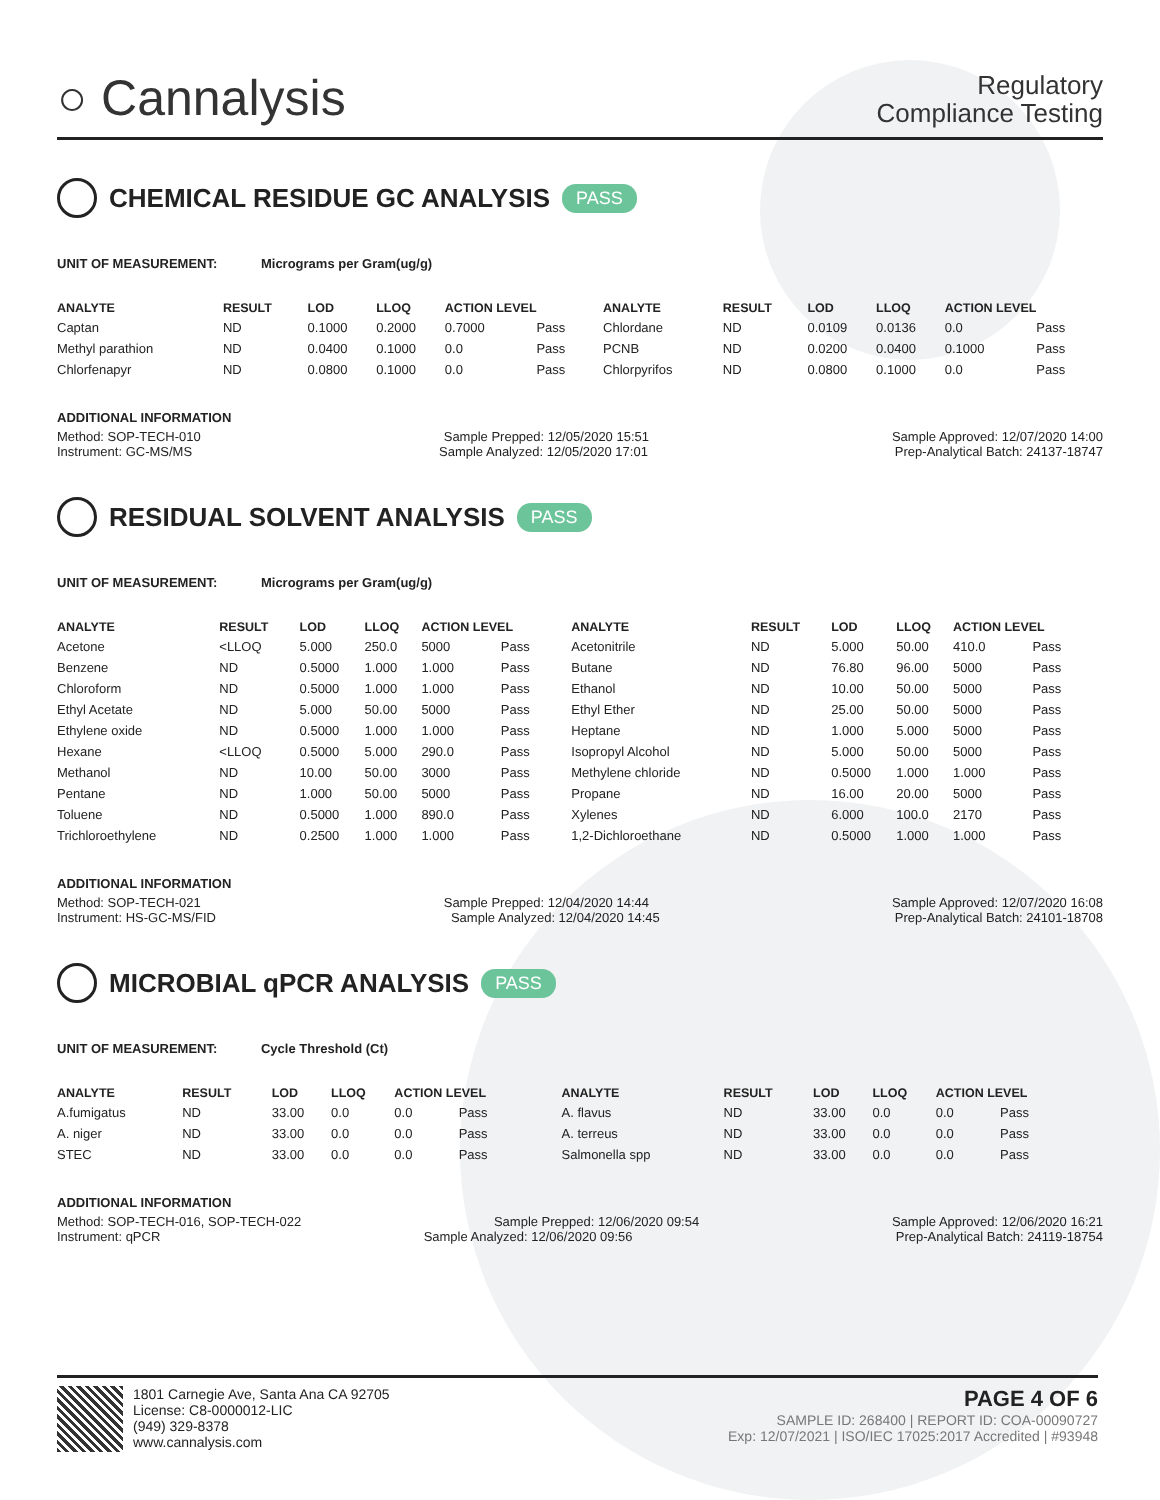○ Cannalysis
Regulatory
Compliance Testing
CHEMICAL RESIDUE GC ANALYSIS PASS
UNIT OF MEASUREMENT: Micrograms per Gram(ug/g)
| ANALYTE | RESULT | LOD | LLOQ | ACTION LEVEL | | ANALYTE | RESULT | LOD | LLOQ | ACTION LEVEL | |
| --- | --- | --- | --- | --- | --- | --- | --- | --- | --- | --- | --- |
| Captan | ND | 0.1000 | 0.2000 | 0.7000 | Pass | Chlordane | ND | 0.0109 | 0.0136 | 0.0 | Pass |
| Methyl parathion | ND | 0.0400 | 0.1000 | 0.0 | Pass | PCNB | ND | 0.0200 | 0.0400 | 0.1000 | Pass |
| Chlorfenapyr | ND | 0.0800 | 0.1000 | 0.0 | Pass | Chlorpyrifos | ND | 0.0800 | 0.1000 | 0.0 | Pass |
ADDITIONAL INFORMATION
Method: SOP-TECH-010 Sample Prepped: 12/05/2020 15:51 Sample Approved: 12/07/2020 14:00
Instrument: GC-MS/MS Sample Analyzed: 12/05/2020 17:01 Prep-Analytical Batch: 24137-18747
RESIDUAL SOLVENT ANALYSIS PASS
UNIT OF MEASUREMENT: Micrograms per Gram(ug/g)
| ANALYTE | RESULT | LOD | LLOQ | ACTION LEVEL | | ANALYTE | RESULT | LOD | LLOQ | ACTION LEVEL | |
| --- | --- | --- | --- | --- | --- | --- | --- | --- | --- | --- | --- |
| Acetone | <LLOQ | 5.000 | 250.0 | 5000 | Pass | Acetonitrile | ND | 5.000 | 50.00 | 410.0 | Pass |
| Benzene | ND | 0.5000 | 1.000 | 1.000 | Pass | Butane | ND | 76.80 | 96.00 | 5000 | Pass |
| Chloroform | ND | 0.5000 | 1.000 | 1.000 | Pass | Ethanol | ND | 10.00 | 50.00 | 5000 | Pass |
| Ethyl Acetate | ND | 5.000 | 50.00 | 5000 | Pass | Ethyl Ether | ND | 25.00 | 50.00 | 5000 | Pass |
| Ethylene oxide | ND | 0.5000 | 1.000 | 1.000 | Pass | Heptane | ND | 1.000 | 5.000 | 5000 | Pass |
| Hexane | <LLOQ | 0.5000 | 5.000 | 290.0 | Pass | Isopropyl Alcohol | ND | 5.000 | 50.00 | 5000 | Pass |
| Methanol | ND | 10.00 | 50.00 | 3000 | Pass | Methylene chloride | ND | 0.5000 | 1.000 | 1.000 | Pass |
| Pentane | ND | 1.000 | 50.00 | 5000 | Pass | Propane | ND | 16.00 | 20.00 | 5000 | Pass |
| Toluene | ND | 0.5000 | 1.000 | 890.0 | Pass | Xylenes | ND | 6.000 | 100.0 | 2170 | Pass |
| Trichloroethylene | ND | 0.2500 | 1.000 | 1.000 | Pass | 1,2-Dichloroethane | ND | 0.5000 | 1.000 | 1.000 | Pass |
ADDITIONAL INFORMATION
Method: SOP-TECH-021 Sample Prepped: 12/04/2020 14:44 Sample Approved: 12/07/2020 16:08
Instrument: HS-GC-MS/FID Sample Analyzed: 12/04/2020 14:45 Prep-Analytical Batch: 24101-18708
MICROBIAL qPCR ANALYSIS PASS
UNIT OF MEASUREMENT: Cycle Threshold (Ct)
| ANALYTE | RESULT | LOD | LLOQ | ACTION LEVEL | | ANALYTE | RESULT | LOD | LLOQ | ACTION LEVEL | |
| --- | --- | --- | --- | --- | --- | --- | --- | --- | --- | --- | --- |
| A.fumigatus | ND | 33.00 | 0.0 | 0.0 | Pass | A. flavus | ND | 33.00 | 0.0 | 0.0 | Pass |
| A. niger | ND | 33.00 | 0.0 | 0.0 | Pass | A. terreus | ND | 33.00 | 0.0 | 0.0 | Pass |
| STEC | ND | 33.00 | 0.0 | 0.0 | Pass | Salmonella spp | ND | 33.00 | 0.0 | 0.0 | Pass |
ADDITIONAL INFORMATION
Method: SOP-TECH-016, SOP-TECH-022 Sample Prepped: 12/06/2020 09:54 Sample Approved: 12/06/2020 16:21
Instrument: qPCR Sample Analyzed: 12/06/2020 09:56 Prep-Analytical Batch: 24119-18754
1801 Carnegie Ave, Santa Ana CA 92705
License: C8-0000012-LIC
(949) 329-8378
www.cannalysis.com
PAGE 4 OF 6
SAMPLE ID: 268400 | REPORT ID: COA-00090727
Exp: 12/07/2021 | ISO/IEC 17025:2017 Accredited | #93948